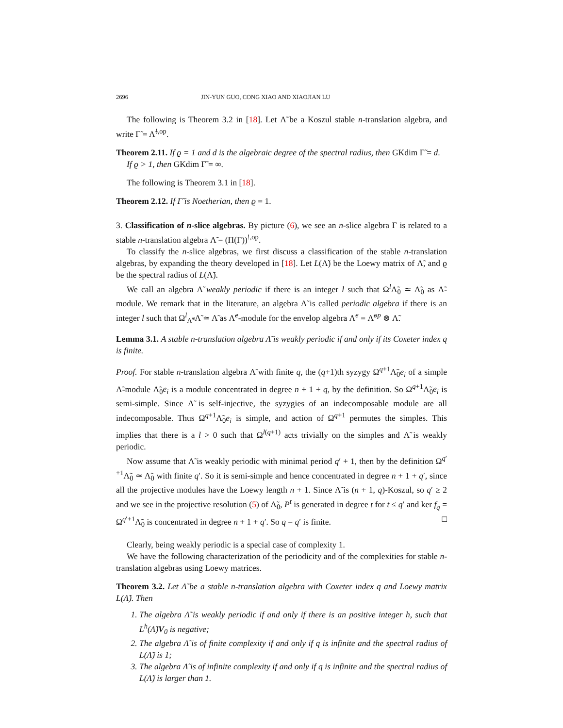2696 JIN-YUN GUO, CONG XIAO AND XIAOJIAN LU
The following is Theorem 3.2 in [18]. Let Λ̃ be a Koszul stable n-translation algebra, and write Γ̃ = Λ̃<sup>!,op</sup>.
Theorem 2.11. If ϱ = 1 and d is the algebraic degree of the spectral radius, then GKdim Γ̃ = d.
If ϱ > 1, then GKdim Γ̃ = ∞.
The following is Theorem 3.1 in [18].
Theorem 2.12. If Γ̃ is Noetherian, then ϱ = 1.
3. Classification of n-slice algebras. By picture (6), we see an n-slice algebra Γ is related to a stable n-translation algebra Λ̃ = (Π(Γ))<sup>!,op</sup>.
To classify the n-slice algebras, we first discuss a classification of the stable n-translation algebras, by expanding the theory developed in [18]. Let L(Λ̃) be the Loewy matrix of Λ̃, and ϱ be the spectral radius of L(Λ̃).
We call an algebra Λ̃ weakly periodic if there is an integer l such that Ω<sup>l</sup>Λ̃<sub>0</sub> ≃ Λ̃<sub>0</sub> as Λ̃-module. We remark that in the literature, an algebra Λ̃ is called periodic algebra if there is an integer l such that Ω<sup>l</sup><sub>Λ̃<sup>e</sup></sub>Λ̃ ≃ Λ̃ as Λ̃<sup>e</sup>-module for the envelop algebra Λ̃<sup>e</sup> = Λ̃<sup>op</sup> ⊗ Λ̃.
Lemma 3.1. A stable n-translation algebra Λ̃ is weakly periodic if and only if its Coxeter index q is finite.
Proof. For stable n-translation algebra Λ̃ with finite q, the (q+1)th syzygy Ω<sup>q+1</sup>Λ̃<sub>0</sub>e<sub>i</sub> of a simple Λ̃-module Λ̃<sub>0</sub>e<sub>i</sub> is a module concentrated in degree n + 1 + q, by the definition. So Ω<sup>q+1</sup>Λ̃<sub>0</sub>e<sub>i</sub> is semi-simple. Since Λ̃ is self-injective, the syzygies of an indecomposable module are all indecomposable. Thus Ω<sup>q+1</sup>Λ̃<sub>0</sub>e<sub>i</sub> is simple, and action of Ω<sup>q+1</sup> permutes the simples. This implies that there is a l > 0 such that Ω<sup>l(q+1)</sup> acts trivially on the simples and Λ̃ is weakly periodic.
Now assume that Λ̃ is weakly periodic with minimal period q′ + 1, then by the definition Ω<sup>q′+1</sup>Λ̃<sub>0</sub> ≃ Λ̃<sub>0</sub> with finite q′. So it is semi-simple and hence concentrated in degree n + 1 + q′, since all the projective modules have the Loewy length n + 1. Since Λ̃ is (n + 1, q)-Koszul, so q′ ≥ 2 and we see in the projective resolution (5) of Λ̃<sub>0</sub>, P<sup>t</sup> is generated in degree t for t ≤ q′ and ker f<sub>q</sub> = Ω<sup>q′+1</sup>Λ̃<sub>0</sub> is concentrated in degree n + 1 + q′. So q = q′ is finite. □
Clearly, being weakly periodic is a special case of complexity 1.
We have the following characterization of the periodicity and of the complexities for stable n-translation algebras using Loewy matrices.
Theorem 3.2. Let Λ̃ be a stable n-translation algebra with Coxeter index q and Loewy matrix L(Λ̃). Then
1. The algebra Λ̃ is weakly periodic if and only if there is an positive integer h, such that L<sup>h</sup>(Λ̃)V<sub>0</sub> is negative;
2. The algebra Λ̃ is of finite complexity if and only if q is infinite and the spectral radius of L(Λ̃) is 1;
3. The algebra Λ̃ is of infinite complexity if and only if q is infinite and the spectral radius of L(Λ̃) is larger than 1.